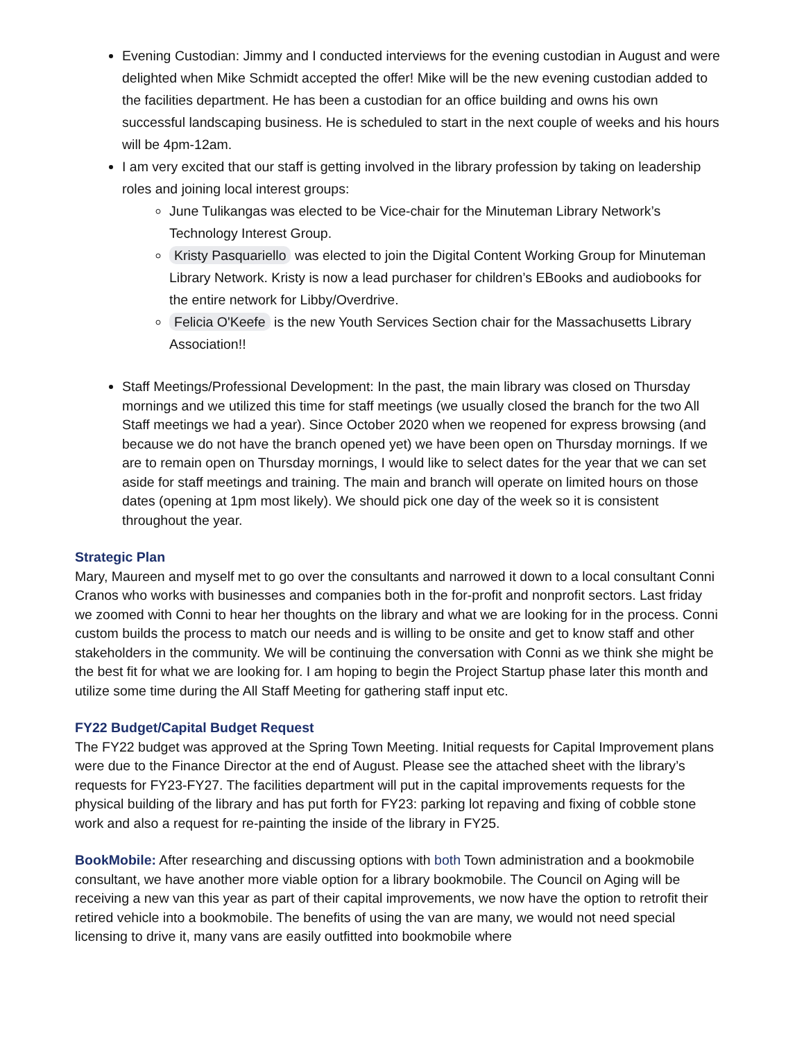Evening Custodian: Jimmy and I conducted interviews for the evening custodian in August and were delighted when Mike Schmidt accepted the offer! Mike will be the new evening custodian added to the facilities department. He has been a custodian for an office building and owns his own successful landscaping business. He is scheduled to start in the next couple of weeks and his hours will be 4pm-12am.
I am very excited that our staff is getting involved in the library profession by taking on leadership roles and joining local interest groups:
June Tulikangas was elected to be Vice-chair for the Minuteman Library Network’s Technology Interest Group.
Kristy Pasquariello was elected to join the Digital Content Working Group for Minuteman Library Network. Kristy is now a lead purchaser for children’s EBooks and audiobooks for the entire network for Libby/Overdrive.
Felicia O'Keefe is the new Youth Services Section chair for the Massachusetts Library Association!!
Staff Meetings/Professional Development: In the past, the main library was closed on Thursday mornings and we utilized this time for staff meetings (we usually closed the branch for the two All Staff meetings we had a year). Since October 2020 when we reopened for express browsing (and because we do not have the branch opened yet) we have been open on Thursday mornings. If we are to remain open on Thursday mornings, I would like to select dates for the year that we can set aside for staff meetings and training. The main and branch will operate on limited hours on those dates (opening at 1pm most likely). We should pick one day of the week so it is consistent throughout the year.
Strategic Plan
Mary, Maureen and myself met to go over the consultants and narrowed it down to a local consultant Conni Cranos who works with businesses and companies both in the for-profit and nonprofit sectors. Last friday we zoomed with Conni to hear her thoughts on the library and what we are looking for in the process. Conni custom builds the process to match our needs and is willing to be onsite and get to know staff and other stakeholders in the community. We will be continuing the conversation with Conni as we think she might be the best fit for what we are looking for. I am hoping to begin the Project Startup phase later this month and utilize some time during the All Staff Meeting for gathering staff input etc.
FY22 Budget/Capital Budget Request
The FY22 budget was approved at the Spring Town Meeting. Initial requests for Capital Improvement plans were due to the Finance Director at the end of August. Please see the attached sheet with the library’s requests for FY23-FY27. The facilities department will put in the capital improvements requests for the physical building of the library and has put forth for FY23: parking lot repaving and fixing of cobble stone work and also a request for re-painting the inside of the library in FY25.
BookMobile: After researching and discussing options with both Town administration and a bookmobile consultant, we have another more viable option for a library bookmobile. The Council on Aging will be receiving a new van this year as part of their capital improvements, we now have the option to retrofit their retired vehicle into a bookmobile. The benefits of using the van are many, we would not need special licensing to drive it, many vans are easily outfitted into bookmobile where